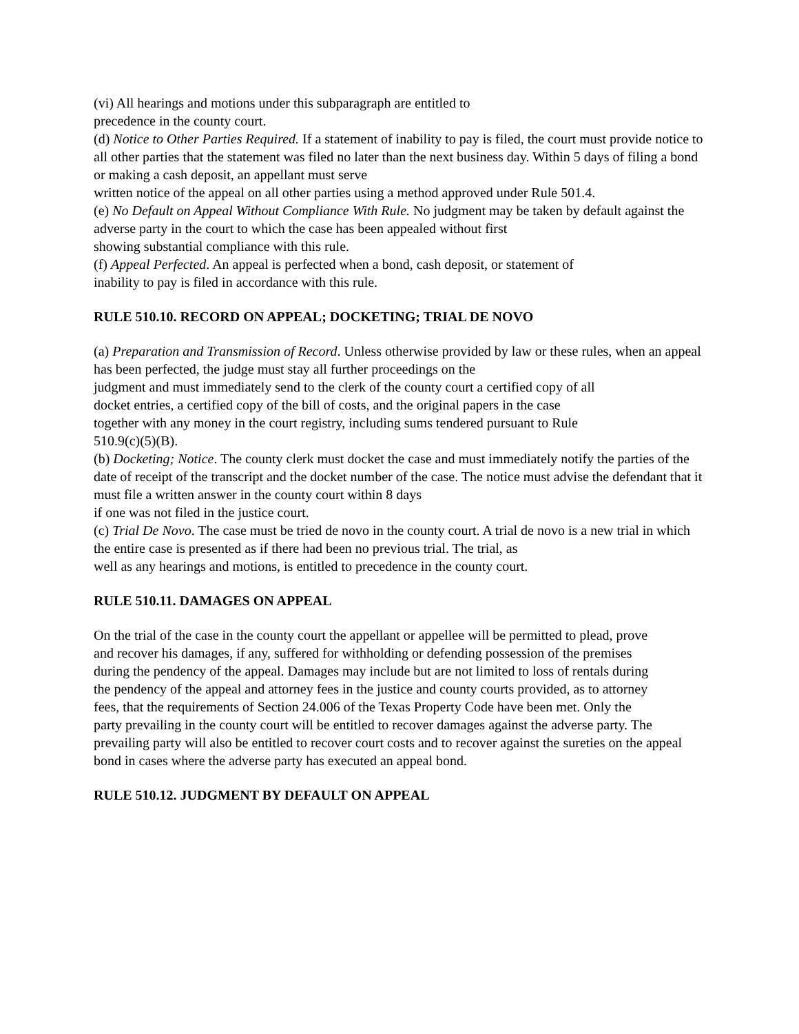(vi) All hearings and motions under this subparagraph are entitled to
precedence in the county court.
(d) Notice to Other Parties Required. If a statement of inability to pay is filed, the court must provide notice to all other parties that the statement was filed no later than the next business day. Within 5 days of filing a bond or making a cash deposit, an appellant must serve
written notice of the appeal on all other parties using a method approved under Rule 501.4.
(e) No Default on Appeal Without Compliance With Rule. No judgment may be taken by default against the adverse party in the court to which the case has been appealed without first
showing substantial compliance with this rule.
(f) Appeal Perfected. An appeal is perfected when a bond, cash deposit, or statement of
inability to pay is filed in accordance with this rule.
RULE 510.10. RECORD ON APPEAL; DOCKETING; TRIAL DE NOVO
(a) Preparation and Transmission of Record. Unless otherwise provided by law or these rules, when an appeal has been perfected, the judge must stay all further proceedings on the
judgment and must immediately send to the clerk of the county court a certified copy of all
docket entries, a certified copy of the bill of costs, and the original papers in the case
together with any money in the court registry, including sums tendered pursuant to Rule
510.9(c)(5)(B).
(b) Docketing; Notice. The county clerk must docket the case and must immediately notify the parties of the date of receipt of the transcript and the docket number of the case. The notice must advise the defendant that it must file a written answer in the county court within 8 days
if one was not filed in the justice court.
(c) Trial De Novo. The case must be tried de novo in the county court. A trial de novo is a new trial in which the entire case is presented as if there had been no previous trial. The trial, as
well as any hearings and motions, is entitled to precedence in the county court.
RULE 510.11. DAMAGES ON APPEAL
On the trial of the case in the county court the appellant or appellee will be permitted to plead, prove
and recover his damages, if any, suffered for withholding or defending possession of the premises
during the pendency of the appeal. Damages may include but are not limited to loss of rentals during
the pendency of the appeal and attorney fees in the justice and county courts provided, as to attorney
fees, that the requirements of Section 24.006 of the Texas Property Code have been met. Only the
party prevailing in the county court will be entitled to recover damages against the adverse party. The prevailing party will also be entitled to recover court costs and to recover against the sureties on the appeal bond in cases where the adverse party has executed an appeal bond.
RULE 510.12. JUDGMENT BY DEFAULT ON APPEAL